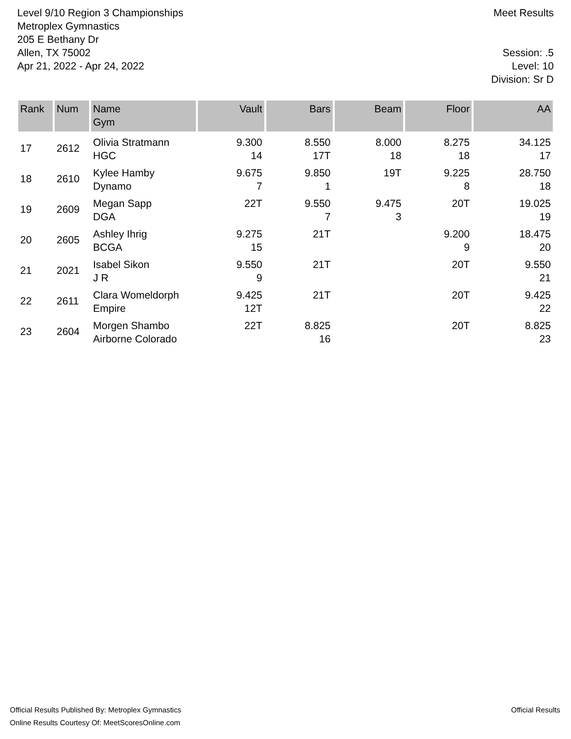Level 9/10 Region 3 Championships
Metroplex Gymnastics
205 E Bethany Dr
Allen, TX 75002
Apr 21, 2022 - Apr 24, 2022
Meet Results
Session: .5
Level: 10
Division: Sr D
| Rank | Num | Name Gym | Vault | Bars | Beam | Floor | AA |
| --- | --- | --- | --- | --- | --- | --- | --- |
| 17 | 2612 | Olivia Stratmann HGC | 9.300 14 | 8.550 17T | 8.000 18 | 8.275 18 | 34.125 17 |
| 18 | 2610 | Kylee Hamby Dynamo | 9.675 7 | 9.850 1 | 19T | 9.225 8 | 28.750 18 |
| 19 | 2609 | Megan Sapp DGA | 22T | 9.550 7 | 9.475 3 | 20T | 19.025 19 |
| 20 | 2605 | Ashley Ihrig BCGA | 9.275 15 | 21T | | 9.200 9 | 18.475 20 |
| 21 | 2021 | Isabel Sikon J R | 9.550 9 | 21T | | 20T | 9.550 21 |
| 22 | 2611 | Clara Womeldorph Empire | 9.425 12T | 21T | | 20T | 9.425 22 |
| 23 | 2604 | Morgen Shambo Airborne Colorado | 22T | 8.825 16 | | 20T | 8.825 23 |
Official Results Published By: Metroplex Gymnastics
Online Results Courtesy Of: MeetScoresOnline.com
Official Results